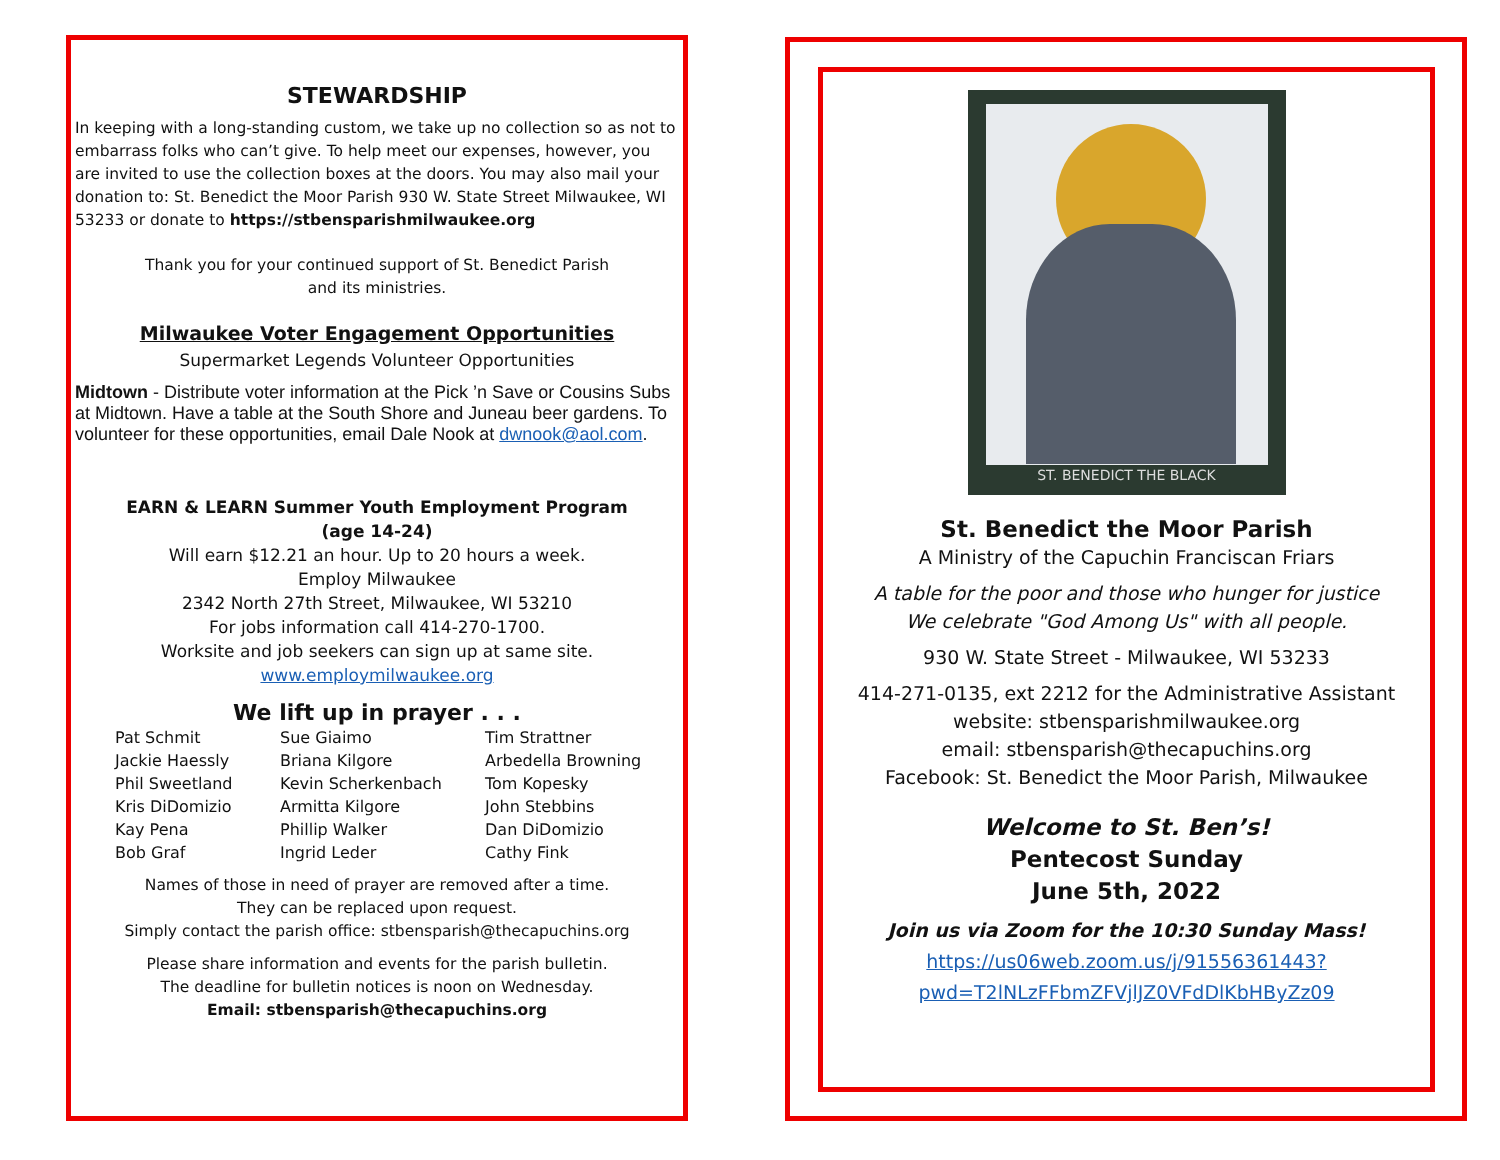STEWARDSHIP
In keeping with a long-standing custom, we take up no collection so as not to embarrass folks who can’t give. To help meet our expenses, however, you are invited to use the collection boxes at the doors. You may also mail your donation to: St. Benedict the Moor Parish 930 W. State Street Milwaukee, WI 53233 or donate to https://stbensparishmilwaukee.org
Thank you for your continued support of St. Benedict Parish
and its ministries.
Milwaukee Voter Engagement Opportunities
Supermarket Legends Volunteer Opportunities
Midtown - Distribute voter information at the Pick ’n Save or Cousins Subs at Midtown. Have a table at the South Shore and Juneau beer gardens. To volunteer for these opportunities, email Dale Nook at dwnook@aol.com.
EARN & LEARN Summer Youth Employment Program
(age 14-24)
Will earn $12.21 an hour. Up to 20 hours a week.
Employ Milwaukee
2342 North 27th Street, Milwaukee, WI 53210
For jobs information call 414-270-1700.
Worksite and job seekers can sign up at same site.
www.employmilwaukee.org
We lift up in prayer . . .
Pat Schmit
Jackie Haessly
Phil Sweetland
Kris DiDomizio
Kay Pena
Bob Graf
Sue Giaimo
Briana Kilgore
Kevin Scherkenbach
Armitta Kilgore
Phillip Walker
Ingrid Leder
Tim Strattner
Arbedella Browning
Tom Kopesky
John Stebbins
Dan DiDomizio
Cathy Fink
Names of those in need of prayer are removed after a time.
They can be replaced upon request.
Simply contact the parish office: stbensparish@thecapuchins.org
Please share information and events for the parish bulletin.
The deadline for bulletin notices is noon on Wednesday.
Email: stbensparish@thecapuchins.org
ST. BENEDICT THE BLACK
St. Benedict the Moor Parish
A Ministry of the Capuchin Franciscan Friars
A table for the poor and those who hunger for justice
We celebrate "God Among Us" with all people.
930 W. State Street - Milwaukee, WI 53233
414-271-0135, ext 2212 for the Administrative Assistant
website: stbensparishmilwaukee.org
email: stbensparish@thecapuchins.org
Facebook: St. Benedict the Moor Parish, Milwaukee
Welcome to St. Ben’s!
Pentecost Sunday
June 5th, 2022
Join us via Zoom for the 10:30 Sunday Mass!
https://us06web.zoom.us/j/91556361443?
pwd=T2lNLzFFbmZFVjlJZ0VFdDlKbHByZz09